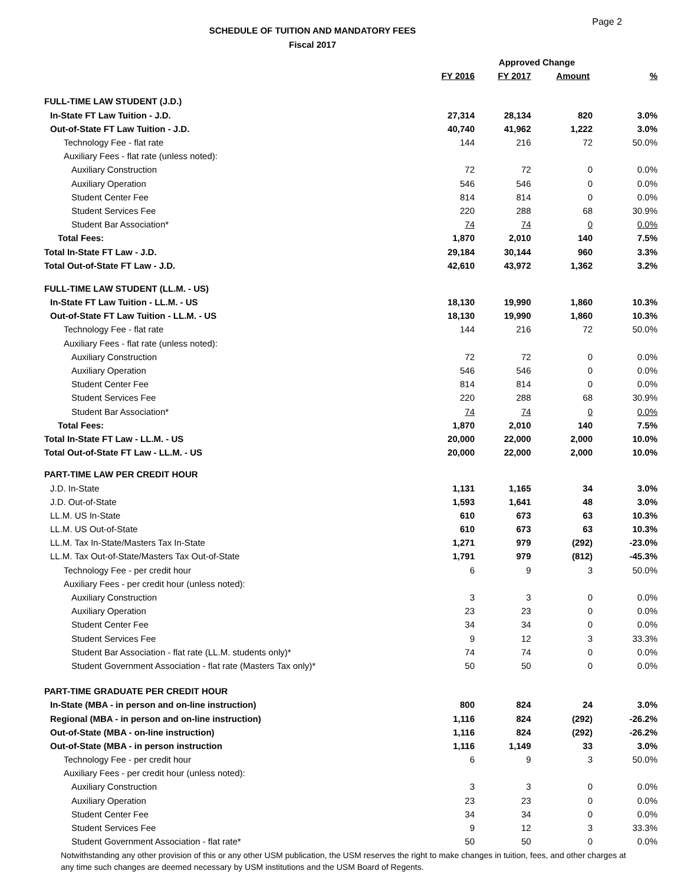Page 2
SCHEDULE OF TUITION AND MANDATORY FEES
Fiscal 2017
| | | Approved Change | | |
| --- | --- | --- | --- | --- |
| | FY 2016 | FY 2017 | Amount | % |
| FULL-TIME LAW STUDENT (J.D.) | | | | |
| In-State FT Law Tuition - J.D. | 27,314 | 28,134 | 820 | 3.0% |
| Out-of-State FT Law Tuition - J.D. | 40,740 | 41,962 | 1,222 | 3.0% |
| Technology Fee - flat rate | 144 | 216 | 72 | 50.0% |
| Auxiliary Fees - flat rate (unless noted): | | | | |
| Auxiliary Construction | 72 | 72 | 0 | 0.0% |
| Auxiliary Operation | 546 | 546 | 0 | 0.0% |
| Student Center Fee | 814 | 814 | 0 | 0.0% |
| Student Services Fee | 220 | 288 | 68 | 30.9% |
| Student Bar Association* | 74 | 74 | 0 | 0.0% |
| Total Fees: | 1,870 | 2,010 | 140 | 7.5% |
| Total In-State FT Law - J.D. | 29,184 | 30,144 | 960 | 3.3% |
| Total Out-of-State FT Law - J.D. | 42,610 | 43,972 | 1,362 | 3.2% |
| FULL-TIME LAW STUDENT (LL.M. - US) | | | | |
| In-State FT Law Tuition - LL.M. - US | 18,130 | 19,990 | 1,860 | 10.3% |
| Out-of-State FT Law Tuition - LL.M. - US | 18,130 | 19,990 | 1,860 | 10.3% |
| Technology Fee - flat rate | 144 | 216 | 72 | 50.0% |
| Auxiliary Fees - flat rate (unless noted): | | | | |
| Auxiliary Construction | 72 | 72 | 0 | 0.0% |
| Auxiliary Operation | 546 | 546 | 0 | 0.0% |
| Student Center Fee | 814 | 814 | 0 | 0.0% |
| Student Services Fee | 220 | 288 | 68 | 30.9% |
| Student Bar Association* | 74 | 74 | 0 | 0.0% |
| Total Fees: | 1,870 | 2,010 | 140 | 7.5% |
| Total In-State FT Law - LL.M. - US | 20,000 | 22,000 | 2,000 | 10.0% |
| Total Out-of-State FT Law - LL.M. - US | 20,000 | 22,000 | 2,000 | 10.0% |
| PART-TIME LAW PER CREDIT HOUR | | | | |
| J.D. In-State | 1,131 | 1,165 | 34 | 3.0% |
| J.D. Out-of-State | 1,593 | 1,641 | 48 | 3.0% |
| LL.M. US In-State | 610 | 673 | 63 | 10.3% |
| LL.M. US Out-of-State | 610 | 673 | 63 | 10.3% |
| LL.M. Tax In-State/Masters Tax In-State | 1,271 | 979 | (292) | -23.0% |
| LL.M. Tax Out-of-State/Masters Tax Out-of-State | 1,791 | 979 | (812) | -45.3% |
| Technology Fee - per credit hour | 6 | 9 | 3 | 50.0% |
| Auxiliary Fees - per credit hour (unless noted): | | | | |
| Auxiliary Construction | 3 | 3 | 0 | 0.0% |
| Auxiliary Operation | 23 | 23 | 0 | 0.0% |
| Student Center Fee | 34 | 34 | 0 | 0.0% |
| Student Services Fee | 9 | 12 | 3 | 33.3% |
| Student Bar Association - flat rate (LL.M. students only)* | 74 | 74 | 0 | 0.0% |
| Student Government Association - flat rate (Masters Tax only)* | 50 | 50 | 0 | 0.0% |
| PART-TIME GRADUATE PER CREDIT HOUR | | | | |
| In-State (MBA - in person and on-line instruction) | 800 | 824 | 24 | 3.0% |
| Regional (MBA - in person and on-line instruction) | 1,116 | 824 | (292) | -26.2% |
| Out-of-State (MBA - on-line instruction) | 1,116 | 824 | (292) | -26.2% |
| Out-of-State (MBA - in person instruction | 1,116 | 1,149 | 33 | 3.0% |
| Technology Fee - per credit hour | 6 | 9 | 3 | 50.0% |
| Auxiliary Fees - per credit hour (unless noted): | | | | |
| Auxiliary Construction | 3 | 3 | 0 | 0.0% |
| Auxiliary Operation | 23 | 23 | 0 | 0.0% |
| Student Center Fee | 34 | 34 | 0 | 0.0% |
| Student Services Fee | 9 | 12 | 3 | 33.3% |
| Student Government Association - flat rate* | 50 | 50 | 0 | 0.0% |
Notwithstanding any other provision of this or any other USM publication, the USM reserves the right to make changes in tuition, fees, and other charges at any time such changes are deemed necessary by USM institutions and the USM Board of Regents.